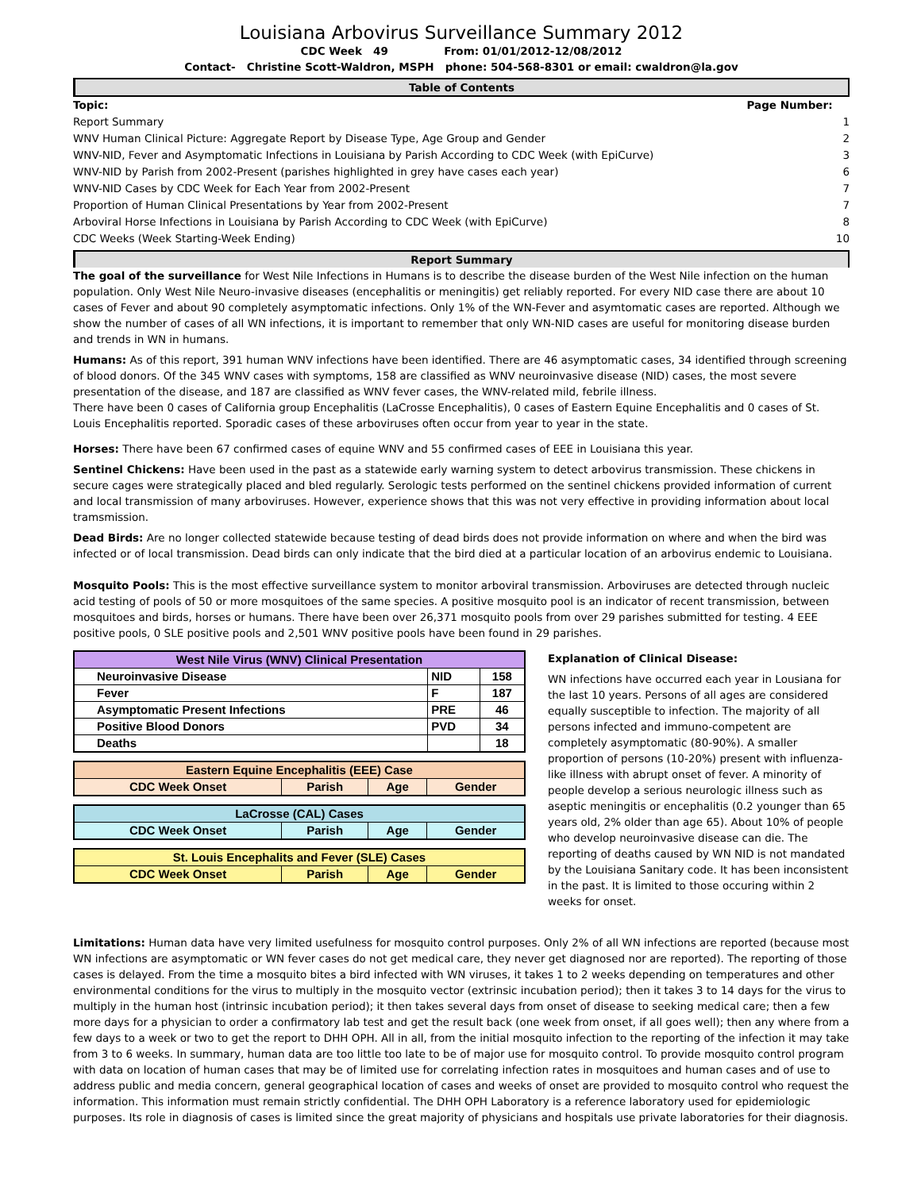Louisiana Arbovirus Surveillance Summary 2012
CDC Week 49 From: 01/01/2012-12/08/2012
Contact- Christine Scott-Waldron, MSPH phone: 504-568-8301 or email: cwaldron@la.gov
Table of Contents
| Topic: | Page Number: |
| Report Summary | 1 |
| WNV Human Clinical Picture: Aggregate Report by Disease Type, Age Group and Gender | 2 |
| WNV-NID, Fever and Asymptomatic Infections in Louisiana by Parish According to CDC Week (with EpiCurve) | 3 |
| WNV-NID by Parish from 2002-Present (parishes highlighted in grey have cases each year) | 6 |
| WNV-NID Cases by CDC Week for Each Year from 2002-Present | 7 |
| Proportion of Human Clinical Presentations by Year from 2002-Present | 7 |
| Arboviral Horse Infections in Louisiana by Parish According to CDC Week (with EpiCurve) | 8 |
| CDC Weeks (Week Starting-Week Ending) | 10 |
Report Summary
The goal of the surveillance for West Nile Infections in Humans is to describe the disease burden of the West Nile infection on the human population. Only West Nile Neuro-invasive diseases (encephalitis or meningitis) get reliably reported. For every NID case there are about 10 cases of Fever and about 90 completely asymptomatic infections. Only 1% of the WN-Fever and asymtomatic cases are reported. Although we show the number of cases of all WN infections, it is important to remember that only WN-NID cases are useful for monitoring disease burden and trends in WN in humans.
Humans: As of this report, 391 human WNV infections have been identified. There are 46 asymptomatic cases, 34 identified through screening of blood donors. Of the 345 WNV cases with symptoms, 158 are classified as WNV neuroinvasive disease (NID) cases, the most severe presentation of the disease, and 187 are classified as WNV fever cases, the WNV-related mild, febrile illness.
There have been 0 cases of California group Encephalitis (LaCrosse Encephalitis), 0 cases of Eastern Equine Encephalitis and 0 cases of St. Louis Encephalitis reported. Sporadic cases of these arboviruses often occur from year to year in the state.
Horses: There have been 67 confirmed cases of equine WNV and 55 confirmed cases of EEE in Louisiana this year.
Sentinel Chickens: Have been used in the past as a statewide early warning system to detect arbovirus transmission. These chickens in secure cages were strategically placed and bled regularly. Serologic tests performed on the sentinel chickens provided information of current and local transmission of many arboviruses. However, experience shows that this was not very effective in providing information about local tramsmission.
Dead Birds: Are no longer collected statewide because testing of dead birds does not provide information on where and when the bird was infected or of local transmission. Dead birds can only indicate that the bird died at a particular location of an arbovirus endemic to Louisiana.
Mosquito Pools: This is the most effective surveillance system to monitor arboviral transmission. Arboviruses are detected through nucleic acid testing of pools of 50 or more mosquitoes of the same species. A positive mosquito pool is an indicator of recent transmission, between mosquitoes and birds, horses or humans. There have been over 26,371 mosquito pools from over 29 parishes submitted for testing. 4 EEE positive pools, 0 SLE positive pools and 2,501 WNV positive pools have been found in 29 parishes.
| West Nile Virus (WNV) Clinical Presentation | | |
| --- | --- | --- |
| Neuroinvasive Disease | NID | 158 |
| Fever | F | 187 |
| Asymptomatic Present Infections | PRE | 46 |
| Positive Blood Donors | PVD | 34 |
| Deaths | | 18 |
| Eastern Equine Encephalitis (EEE) Case | | | |
| --- | --- | --- | --- |
| CDC Week Onset | Parish | Age | Gender |
| LaCrosse (CAL) Cases | | | |
| --- | --- | --- | --- |
| CDC Week Onset | Parish | Age | Gender |
| St. Louis Encephalits and Fever (SLE) Cases | | | |
| --- | --- | --- | --- |
| CDC Week Onset | Parish | Age | Gender |
Explanation of Clinical Disease:
WN infections have occurred each year in Lousiana for the last 10 years. Persons of all ages are considered equally susceptible to infection. The majority of all persons infected and immuno-competent are completely asymptomatic (80-90%). A smaller proportion of persons (10-20%) present with influenza-like illness with abrupt onset of fever. A minority of people develop a serious neurologic illness such as aseptic meningitis or encephalitis (0.2 younger than 65 years old, 2% older than age 65). About 10% of people who develop neuroinvasive disease can die. The reporting of deaths caused by WN NID is not mandated by the Louisiana Sanitary code. It has been inconsistent in the past. It is limited to those occuring within 2 weeks for onset.
Limitations: Human data have very limited usefulness for mosquito control purposes. Only 2% of all WN infections are reported (because most WN infections are asymptomatic or WN fever cases do not get medical care, they never get diagnosed nor are reported). The reporting of those cases is delayed. From the time a mosquito bites a bird infected with WN viruses, it takes 1 to 2 weeks depending on temperatures and other environmental conditions for the virus to multiply in the mosquito vector (extrinsic incubation period); then it takes 3 to 14 days for the virus to multiply in the human host (intrinsic incubation period); it then takes several days from onset of disease to seeking medical care; then a few more days for a physician to order a confirmatory lab test and get the result back (one week from onset, if all goes well); then any where from a few days to a week or two to get the report to DHH OPH. All in all, from the initial mosquito infection to the reporting of the infection it may take from 3 to 6 weeks. In summary, human data are too little too late to be of major use for mosquito control. To provide mosquito control program with data on location of human cases that may be of limited use for correlating infection rates in mosquitoes and human cases and of use to address public and media concern, general geographical location of cases and weeks of onset are provided to mosquito control who request the information. This information must remain strictly confidential. The DHH OPH Laboratory is a reference laboratory used for epidemiologic purposes. Its role in diagnosis of cases is limited since the great majority of physicians and hospitals use private laboratories for their diagnosis.